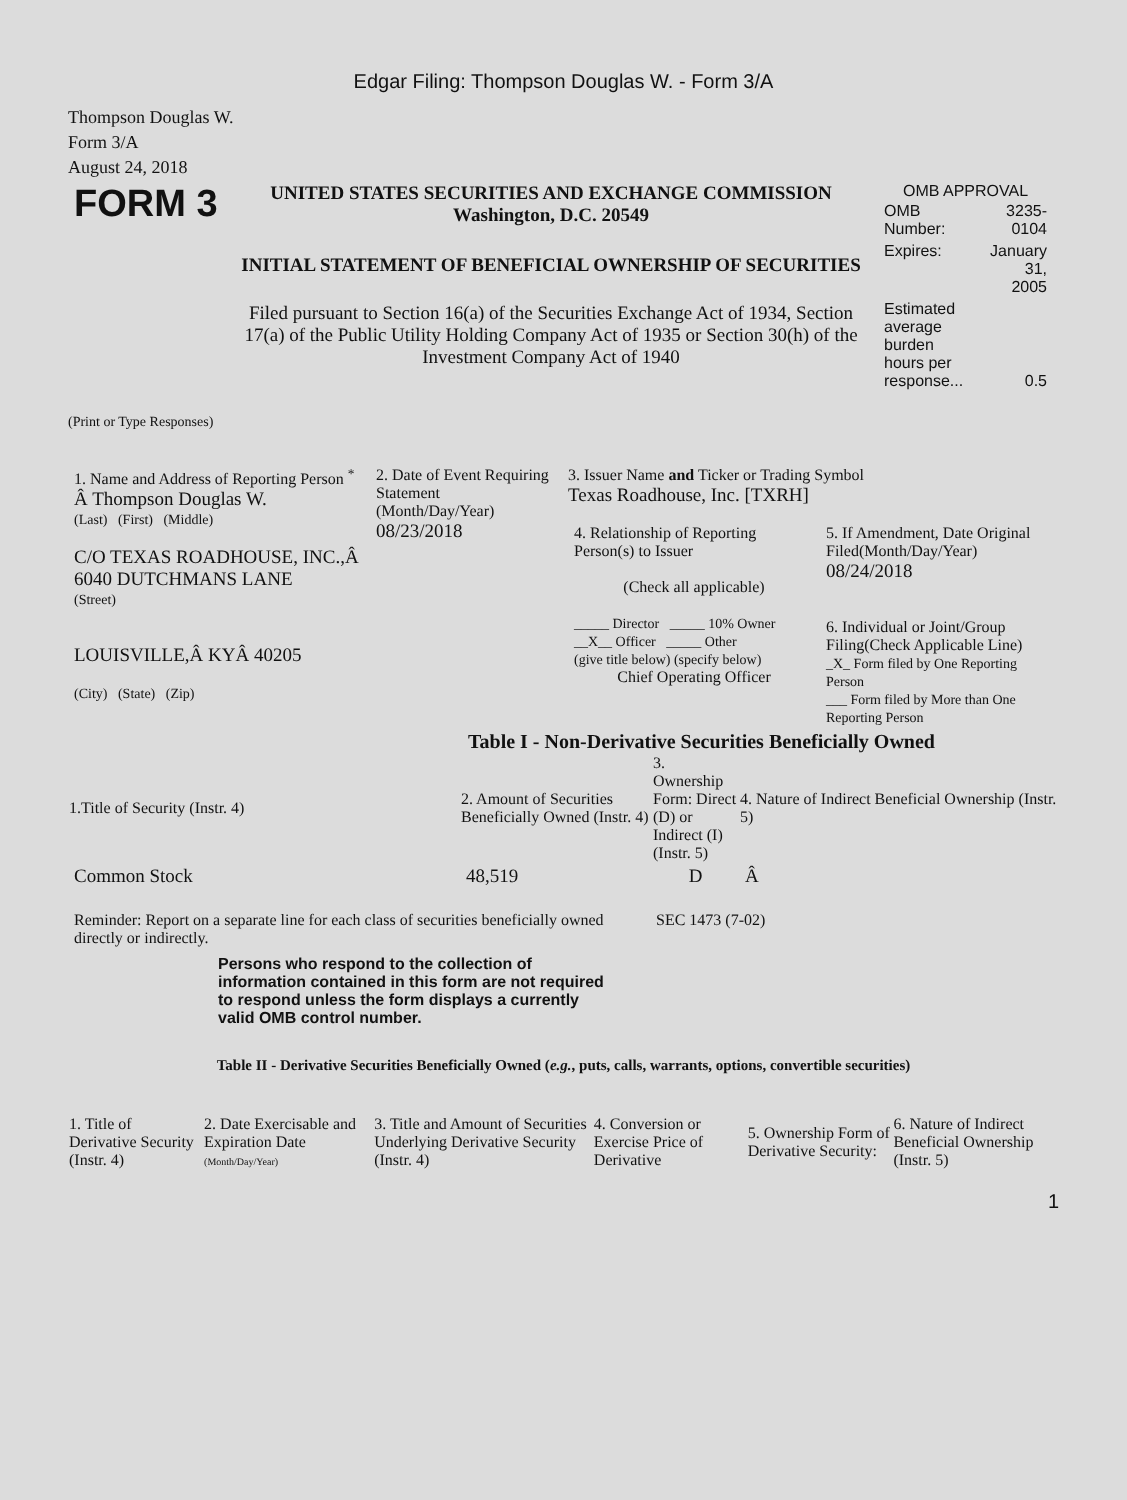Edgar Filing: Thompson Douglas W. - Form 3/A
Thompson Douglas W.
Form 3/A
August 24, 2018
| FORM 3 | UNITED STATES SECURITIES AND EXCHANGE COMMISSION Washington, D.C. 20549 INITIAL STATEMENT OF BENEFICIAL OWNERSHIP OF SECURITIES Filed pursuant to Section 16(a) of the Securities Exchange Act of 1934, Section 17(a) of the Public Utility Holding Company Act of 1935 or Section 30(h) of the Investment Company Act of 1940 | OMB APPROVAL / OMB Number: / 3235-0104 / / Expires: / January 31, 2005 / / Estimated average burden hours per response... / 0.5 / |
(Print or Type Responses)
| 1. Name and Address of Reporting Person <sup>*</sup> Â Thompson Douglas W. (Last) (First) (Middle) C/O TEXAS ROADHOUSE, INC.,Â 6040 DUTCHMANS LANE (Street) LOUISVILLE,Â KYÂ 40205 (City) (State) (Zip) | 2. Date of Event Requiring Statement (Month/Day/Year) 08/23/2018 | 3. Issuer Name and Ticker or Trading Symbol Texas Roadhouse, Inc. [TXRH] / 4. Relationship of Reporting Person(s) to Issuer (Check all applicable) _____ Director _____ 10% Owner __X__ Officer _____ Other (give title below) (specify below) Chief Operating Officer / 5. If Amendment, Date Original Filed(Month/Day/Year) 08/24/2018 6. Individual or Joint/Group Filing(Check Applicable Line) _X_ Form filed by One Reporting Person ___ Form filed by More than One Reporting Person / |
Table I - Non-Derivative Securities Beneficially Owned
| 1.Title of Security (Instr. 4) | 2. Amount of Securities Beneficially Owned (Instr. 4) | 3. Ownership Form: Direct (D) or Indirect (I) (Instr. 5) | 4. Nature of Indirect Beneficial Ownership (Instr. 5) |
| --- | --- | --- | --- |
| Common Stock | 48,519 | D | Â |
| Reminder: Report on a separate line for each class of securities beneficially owned directly or indirectly. | SEC 1473 (7-02) |
Persons who respond to the collection of information contained in this form are not required to respond unless the form displays a currently valid OMB control number.
Table II - Derivative Securities Beneficially Owned (e.g., puts, calls, warrants, options, convertible securities)
| 1. Title of Derivative Security (Instr. 4) | 2. Date Exercisable and Expiration Date (Month/Day/Year) | 3. Title and Amount of Securities Underlying Derivative Security (Instr. 4) | 4. Conversion or Exercise Price of Derivative | 5. Ownership Form of Derivative Security: | 6. Nature of Indirect Beneficial Ownership (Instr. 5) |
| --- | --- | --- | --- | --- | --- |
1